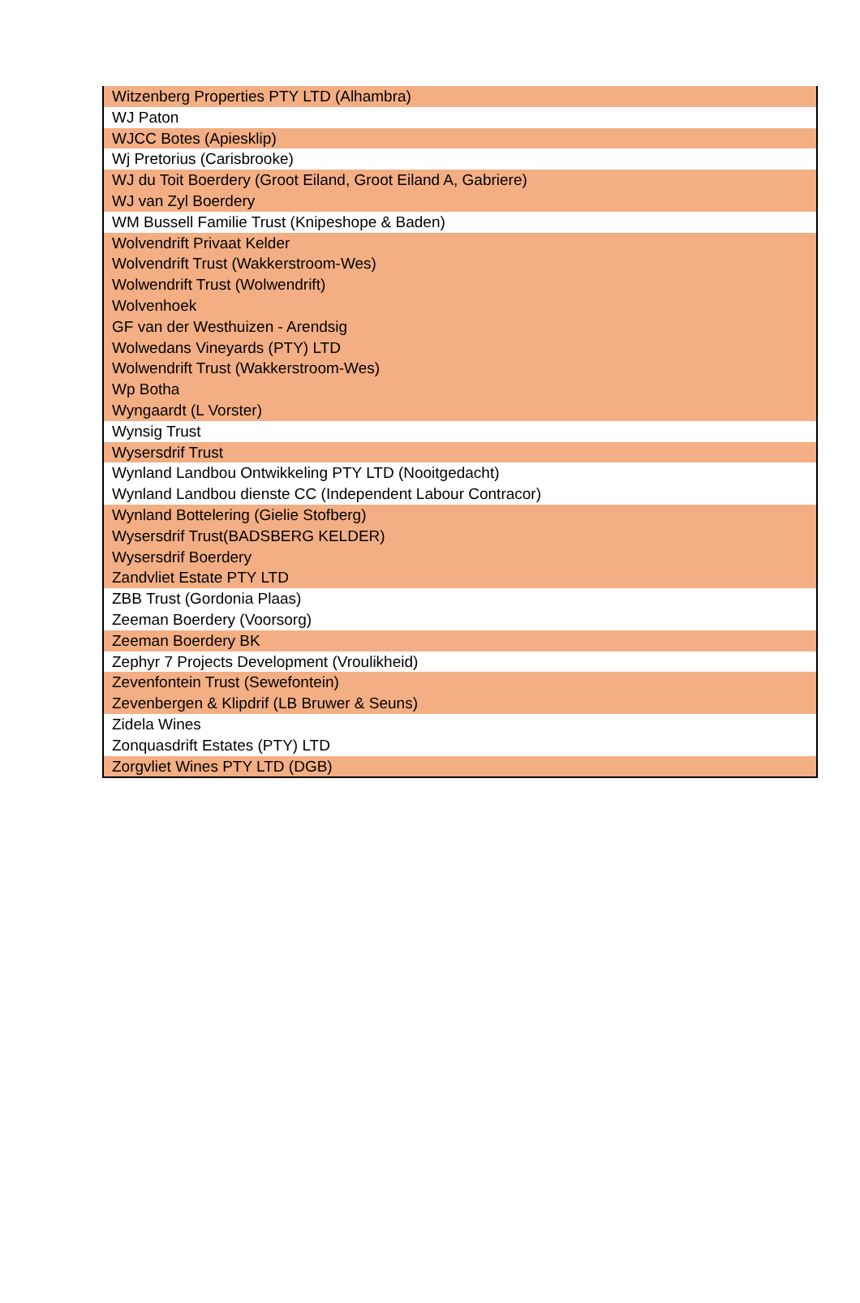| Witzenberg Properties PTY LTD (Alhambra) |
| WJ Paton |
| WJCC Botes (Apiesklip) |
| Wj Pretorius (Carisbrooke) |
| WJ du Toit Boerdery (Groot Eiland, Groot Eiland A, Gabriere) |
| WJ van Zyl Boerdery |
| WM Bussell Familie Trust (Knipeshope & Baden) |
| Wolvendrift Privaat Kelder |
| Wolvendrift Trust (Wakkerstroom-Wes) |
| Wolwendrift Trust (Wolwendrift) |
| Wolvenhoek |
| GF van der Westhuizen - Arendsig |
| Wolwedans Vineyards (PTY) LTD |
| Wolwendrift Trust (Wakkerstroom-Wes) |
| Wp Botha |
| Wyngaardt (L Vorster) |
| Wynsig Trust |
| Wysersdrif Trust |
| Wynland Landbou Ontwikkeling PTY LTD (Nooitgedacht) |
| Wynland Landbou dienste CC (Independent Labour Contracor) |
| Wynland Bottelering (Gielie Stofberg) |
| Wysersdrif Trust(BADSBERG KELDER) |
| Wysersdrif Boerdery |
| Zandvliet Estate PTY LTD |
| ZBB Trust (Gordonia Plaas) |
| Zeeman Boerdery (Voorsorg) |
| Zeeman Boerdery BK |
| Zephyr 7 Projects Development (Vroulikheid) |
| Zevenfontein Trust (Sewefontein) |
| Zevenbergen & Klipdrif (LB Bruwer & Seuns) |
| Zidela Wines |
| Zonquasdrift Estates (PTY) LTD |
| Zorgvliet Wines PTY LTD (DGB) |